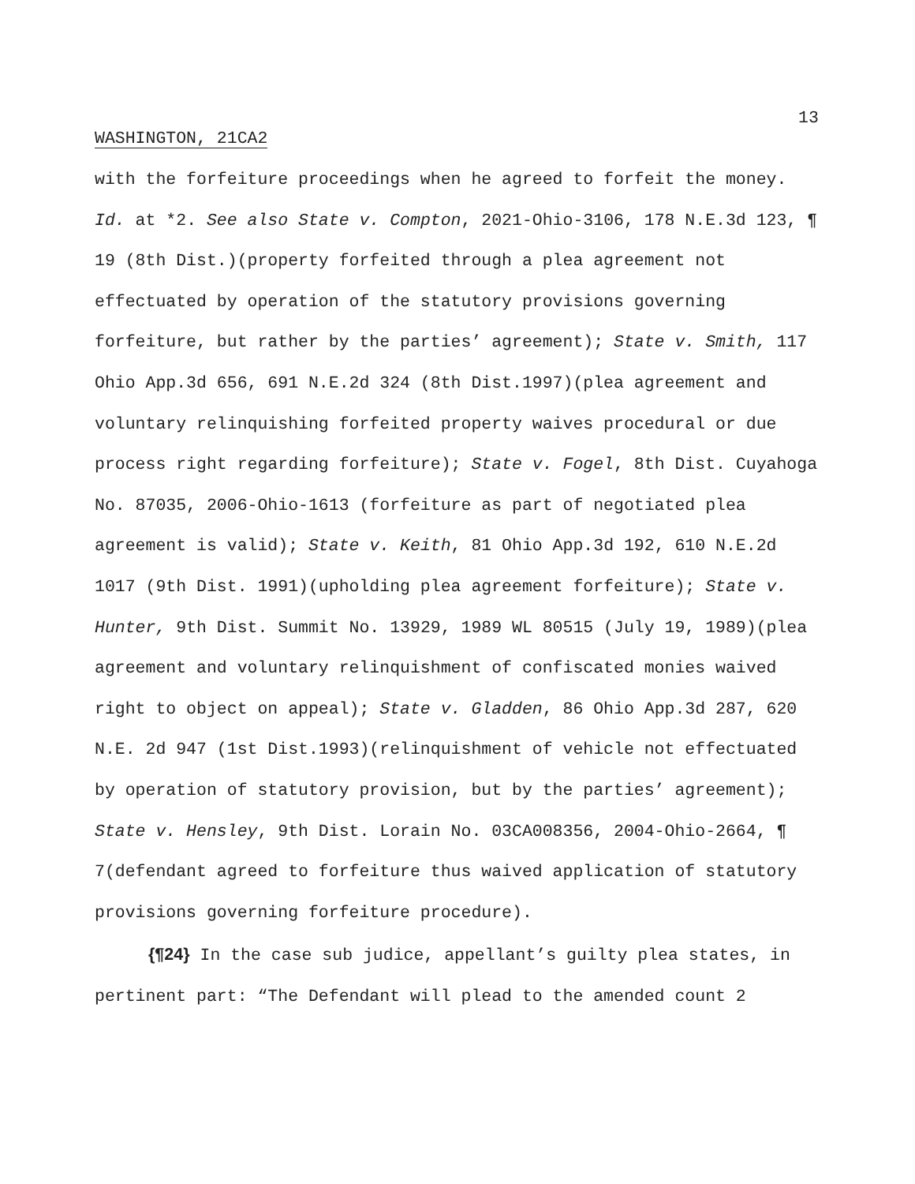13
WASHINGTON, 21CA2
with the forfeiture proceedings when he agreed to forfeit the money. Id. at *2. See also State v. Compton, 2021-Ohio-3106, 178 N.E.3d 123, ¶ 19 (8th Dist.)(property forfeited through a plea agreement not effectuated by operation of the statutory provisions governing forfeiture, but rather by the parties’ agreement); State v. Smith, 117 Ohio App.3d 656, 691 N.E.2d 324 (8th Dist.1997)(plea agreement and voluntary relinquishing forfeited property waives procedural or due process right regarding forfeiture); State v. Fogel, 8th Dist. Cuyahoga No. 87035, 2006-Ohio-1613 (forfeiture as part of negotiated plea agreement is valid); State v. Keith, 81 Ohio App.3d 192, 610 N.E.2d 1017 (9th Dist. 1991)(upholding plea agreement forfeiture); State v. Hunter, 9th Dist. Summit No. 13929, 1989 WL 80515 (July 19, 1989)(plea agreement and voluntary relinquishment of confiscated monies waived right to object on appeal); State v. Gladden, 86 Ohio App.3d 287, 620 N.E. 2d 947 (1st Dist.1993)(relinquishment of vehicle not effectuated by operation of statutory provision, but by the parties’ agreement); State v. Hensley, 9th Dist. Lorain No. 03CA008356, 2004-Ohio-2664, ¶ 7(defendant agreed to forfeiture thus waived application of statutory provisions governing forfeiture procedure).
{¶24} In the case sub judice, appellant’s guilty plea states, in pertinent part: “The Defendant will plead to the amended count 2